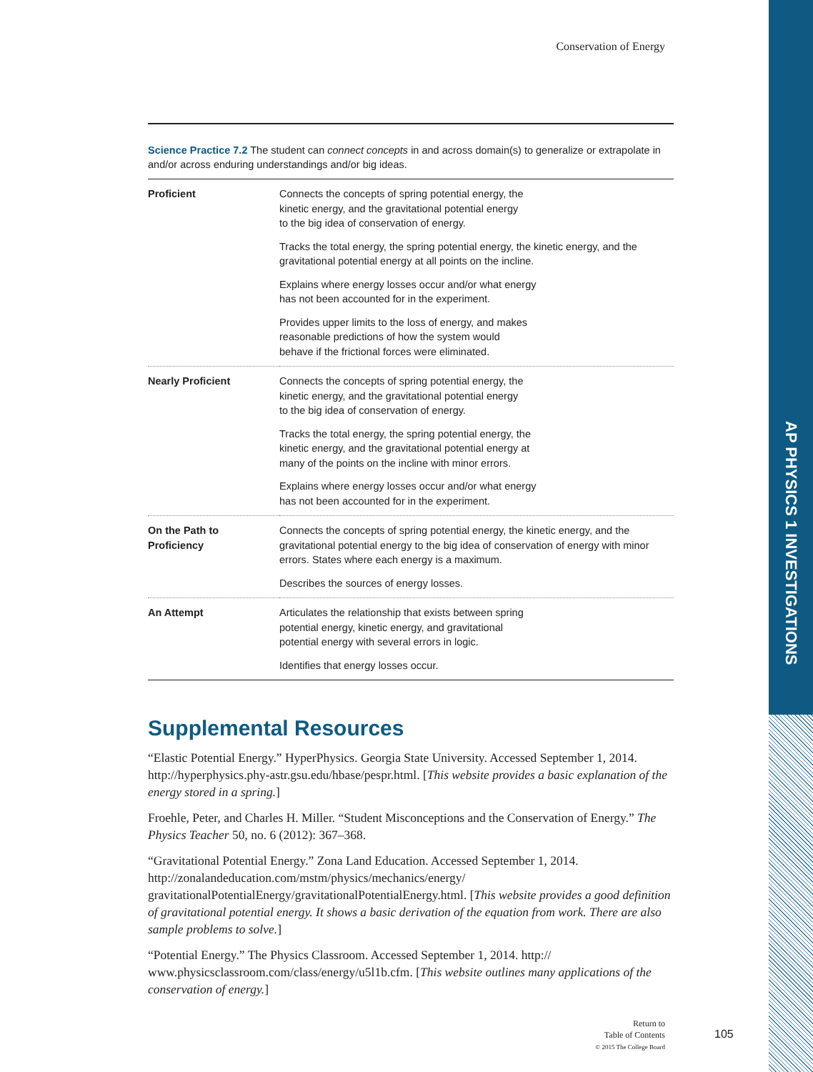AP PHYSICS 1 INVESTIGATIONS
Conservation of Energy
Science Practice 7.2 The student can connect concepts in and across domain(s) to generalize or extrapolate in and/or across enduring understandings and/or big ideas.
| Proficient | Connects the concepts of spring potential energy, the kinetic energy, and the gravitational potential energy to the big idea of conservation of energy. Tracks the total energy, the spring potential energy, the kinetic energy, and the gravitational potential energy at all points on the incline. Explains where energy losses occur and/or what energy has not been accounted for in the experiment. Provides upper limits to the loss of energy, and makes reasonable predictions of how the system would behave if the frictional forces were eliminated. |
| Nearly Proficient | Connects the concepts of spring potential energy, the kinetic energy, and the gravitational potential energy to the big idea of conservation of energy. Tracks the total energy, the spring potential energy, the kinetic energy, and the gravitational potential energy at many of the points on the incline with minor errors. Explains where energy losses occur and/or what energy has not been accounted for in the experiment. |
| On the Path to Proficiency | Connects the concepts of spring potential energy, the kinetic energy, and the gravitational potential energy to the big idea of conservation of energy with minor errors. States where each energy is a maximum. Describes the sources of energy losses. |
| An Attempt | Articulates the relationship that exists between spring potential energy, kinetic energy, and gravitational potential energy with several errors in logic. Identifies that energy losses occur. |
Supplemental Resources
“Elastic Potential Energy.” HyperPhysics. Georgia State University. Accessed September 1, 2014. http://hyperphysics.phy-astr.gsu.edu/hbase/pespr.html. [This website provides a basic explanation of the energy stored in a spring.]
Froehle, Peter, and Charles H. Miller. “Student Misconceptions and the Conservation of Energy.” The Physics Teacher 50, no. 6 (2012): 367–368.
“Gravitational Potential Energy.” Zona Land Education. Accessed September 1, 2014. http://zonalandeducation.com/mstm/physics/mechanics/energy/ gravitationalPotentialEnergy/gravitationalPotentialEnergy.html. [This website provides a good definition of gravitational potential energy. It shows a basic derivation of the equation from work. There are also sample problems to solve.]
“Potential Energy.” The Physics Classroom. Accessed September 1, 2014. http:// www.physicsclassroom.com/class/energy/u5l1b.cfm. [This website outlines many applications of the conservation of energy.]
Return to
Table of Contents
© 2015 The College Board
105